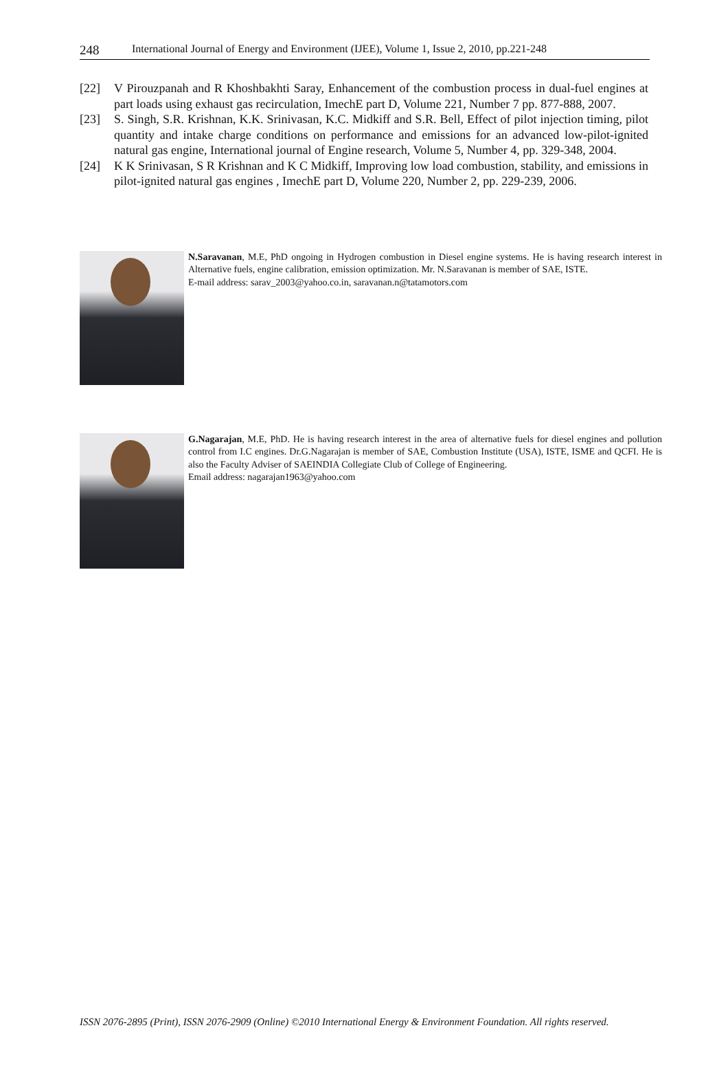248 International Journal of Energy and Environment (IJEE), Volume 1, Issue 2, 2010, pp.221-248
[22] V Pirouzpanah and R Khoshbakhti Saray, Enhancement of the combustion process in dual-fuel engines at part loads using exhaust gas recirculation, ImechE part D, Volume 221, Number 7 pp. 877-888, 2007.
[23] S. Singh, S.R. Krishnan, K.K. Srinivasan, K.C. Midkiff and S.R. Bell, Effect of pilot injection timing, pilot quantity and intake charge conditions on performance and emissions for an advanced low-pilot-ignited natural gas engine, International journal of Engine research, Volume 5, Number 4, pp. 329-348, 2004.
[24] K K Srinivasan, S R Krishnan and K C Midkiff, Improving low load combustion, stability, and emissions in pilot-ignited natural gas engines , ImechE part D, Volume 220, Number 2, pp. 229-239, 2006.
N.Saravanan, M.E, PhD ongoing in Hydrogen combustion in Diesel engine systems. He is having research interest in Alternative fuels, engine calibration, emission optimization. Mr. N.Saravanan is member of SAE, ISTE.
E-mail address: sarav_2003@yahoo.co.in, saravanan.n@tatamotors.com
G.Nagarajan, M.E, PhD. He is having research interest in the area of alternative fuels for diesel engines and pollution control from I.C engines. Dr.G.Nagarajan is member of SAE, Combustion Institute (USA), ISTE, ISME and QCFI. He is also the Faculty Adviser of SAEINDIA Collegiate Club of College of Engineering.
Email address: nagarajan1963@yahoo.com
ISSN 2076-2895 (Print), ISSN 2076-2909 (Online) ©2010 International Energy & Environment Foundation. All rights reserved.